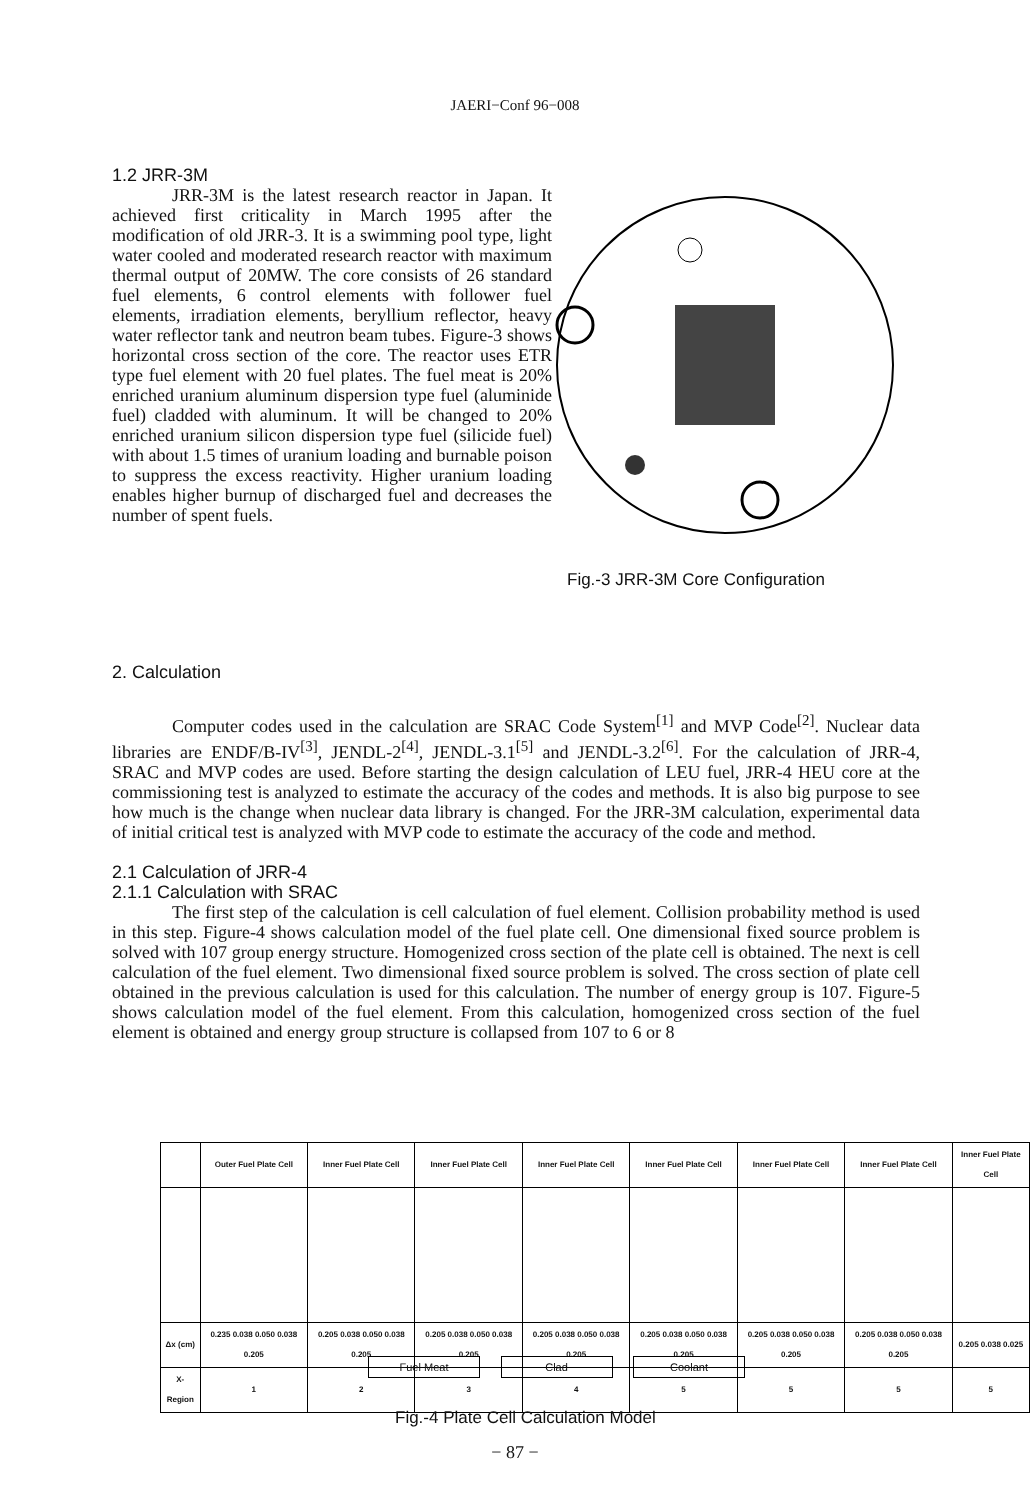JAERI−Conf 96−008
1.2 JRR-3M
JRR-3M is the latest research reactor in Japan. It achieved first criticality in March 1995 after the modification of old JRR-3. It is a swimming pool type, light water cooled and moderated research reactor with maximum thermal output of 20MW. The core consists of 26 standard fuel elements, 6 control elements with follower fuel elements, irradiation elements, beryllium reflector, heavy water reflector tank and neutron beam tubes. Figure-3 shows horizontal cross section of the core. The reactor uses ETR type fuel element with 20 fuel plates. The fuel meat is 20% enriched uranium aluminum dispersion type fuel (aluminide fuel) cladded with aluminum. It will be changed to 20% enriched uranium silicon dispersion type fuel (silicide fuel) with about 1.5 times of uranium loading and burnable poison to suppress the excess reactivity. Higher uranium loading enables higher burnup of discharged fuel and decreases the number of spent fuels.
Fig.-3 JRR-3M Core Configuration
2. Calculation
Computer codes used in the calculation are SRAC Code System<sup>[1]</sup> and MVP Code<sup>[2]</sup>. Nuclear data libraries are ENDF/B-IV<sup>[3]</sup>, JENDL-2<sup>[4]</sup>, JENDL-3.1<sup>[5]</sup> and JENDL-3.2<sup>[6]</sup>. For the calculation of JRR-4, SRAC and MVP codes are used. Before starting the design calculation of LEU fuel, JRR-4 HEU core at the commissioning test is analyzed to estimate the accuracy of the codes and methods. It is also big purpose to see how much is the change when nuclear data library is changed. For the JRR-3M calculation, experimental data of initial critical test is analyzed with MVP code to estimate the accuracy of the code and method.
2.1 Calculation of JRR-4
2.1.1 Calculation with SRAC
The first step of the calculation is cell calculation of fuel element. Collision probability method is used in this step. Figure-4 shows calculation model of the fuel plate cell. One dimensional fixed source problem is solved with 107 group energy structure. Homogenized cross section of the plate cell is obtained. The next is cell calculation of the fuel element. Two dimensional fixed source problem is solved. The cross section of plate cell obtained in the previous calculation is used for this calculation. The number of energy group is 107. Figure-5 shows calculation model of the fuel element. From this calculation, homogenized cross section of the fuel element is obtained and energy group structure is collapsed from 107 to 6 or 8
| | Outer Fuel Plate Cell | Inner Fuel Plate Cell | Inner Fuel Plate Cell | Inner Fuel Plate Cell | Inner Fuel Plate Cell | Inner Fuel Plate Cell | Inner Fuel Plate Cell | Inner Fuel Plate Cell |
| --- | --- | --- | --- | --- | --- | --- | --- | --- |
| Δx (cm) | 0.235 0.038 0.050 0.038 0.205 | 0.205 0.038 0.050 0.038 0.205 | 0.205 0.038 0.050 0.038 0.205 | 0.205 0.038 0.050 0.038 0.205 | 0.205 0.038 0.050 0.038 0.205 | 0.205 0.038 0.050 0.038 0.205 | 0.205 0.038 0.050 0.038 0.205 | 0.205 0.038 0.025 |
| X-Region | 1 | 2 | 3 | 4 | 5 | 5 | 5 | 5 |
Fuel Meat Clad Coolant
Fig.-4 Plate Cell Calculation Model
− 87 −